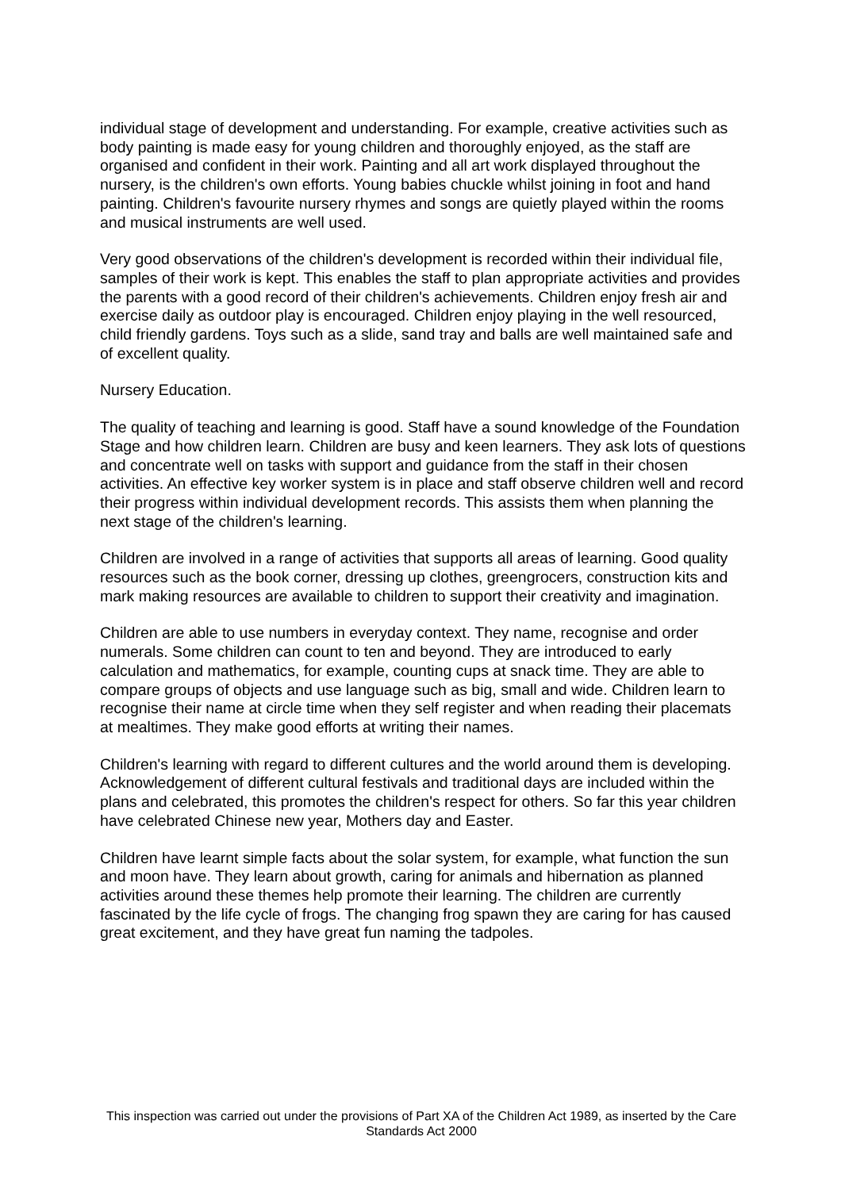individual stage of development and understanding. For example, creative activities such as body painting is made easy for young children and thoroughly enjoyed, as the staff are organised and confident in their work. Painting and all art work displayed throughout the nursery, is the children's own efforts. Young babies chuckle whilst joining in foot and hand painting. Children's favourite nursery rhymes and songs are quietly played within the rooms and musical instruments are well used.
Very good observations of the children's development is recorded within their individual file, samples of their work is kept. This enables the staff to plan appropriate activities and provides the parents with a good record of their children's achievements. Children enjoy fresh air and exercise daily as outdoor play is encouraged. Children enjoy playing in the well resourced, child friendly gardens. Toys such as a slide, sand tray and balls are well maintained safe and of excellent quality.
Nursery Education.
The quality of teaching and learning is good. Staff have a sound knowledge of the Foundation Stage and how children learn. Children are busy and keen learners. They ask lots of questions and concentrate well on tasks with support and guidance from the staff in their chosen activities. An effective key worker system is in place and staff observe children well and record their progress within individual development records. This assists them when planning the next stage of the children's learning.
Children are involved in a range of activities that supports all areas of learning. Good quality resources such as the book corner, dressing up clothes, greengrocers, construction kits and mark making resources are available to children to support their creativity and imagination.
Children are able to use numbers in everyday context. They name, recognise and order numerals. Some children can count to ten and beyond. They are introduced to early calculation and mathematics, for example, counting cups at snack time. They are able to compare groups of objects and use language such as big, small and wide. Children learn to recognise their name at circle time when they self register and when reading their placemats at mealtimes. They make good efforts at writing their names.
Children's learning with regard to different cultures and the world around them is developing. Acknowledgement of different cultural festivals and traditional days are included within the plans and celebrated, this promotes the children's respect for others. So far this year children have celebrated Chinese new year, Mothers day and Easter.
Children have learnt simple facts about the solar system, for example, what function the sun and moon have. They learn about growth, caring for animals and hibernation as planned activities around these themes help promote their learning. The children are currently fascinated by the life cycle of frogs. The changing frog spawn they are caring for has caused great excitement, and they have great fun naming the tadpoles.
This inspection was carried out under the provisions of Part XA of the Children Act 1989, as inserted by the Care Standards Act 2000